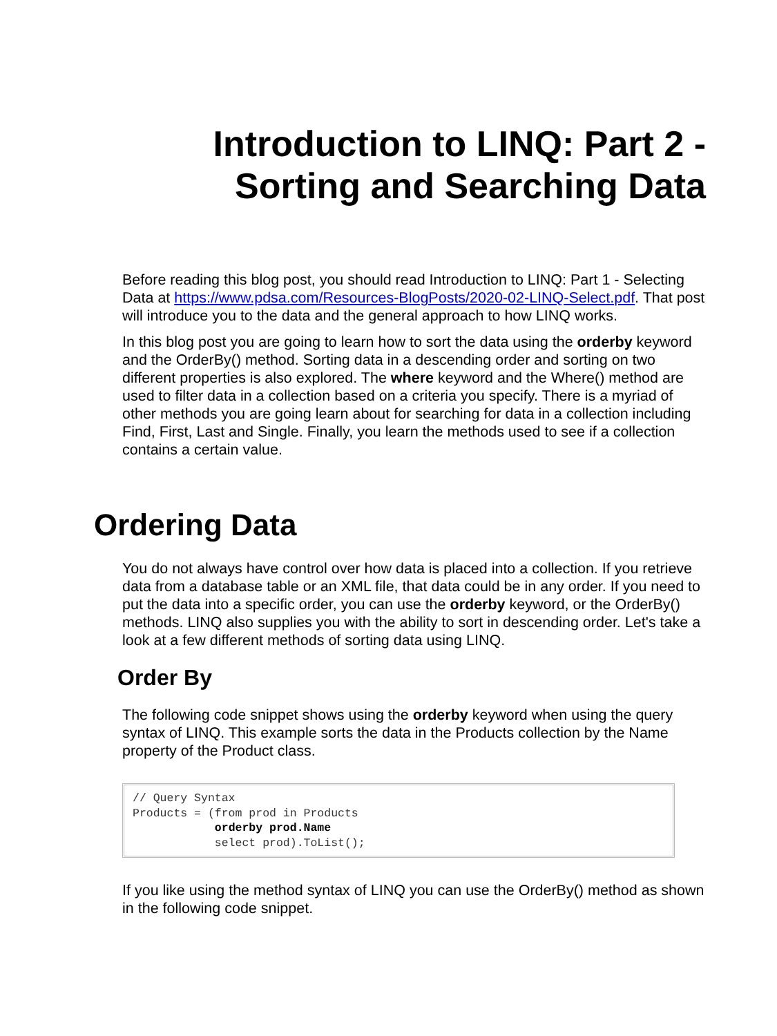Introduction to LINQ: Part 2 -
Sorting and Searching Data
Before reading this blog post, you should read Introduction to LINQ: Part 1 - Selecting Data at https://www.pdsa.com/Resources-BlogPosts/2020-02-LINQ-Select.pdf. That post will introduce you to the data and the general approach to how LINQ works.
In this blog post you are going to learn how to sort the data using the orderby keyword and the OrderBy() method. Sorting data in a descending order and sorting on two different properties is also explored. The where keyword and the Where() method are used to filter data in a collection based on a criteria you specify. There is a myriad of other methods you are going learn about for searching for data in a collection including Find, First, Last and Single. Finally, you learn the methods used to see if a collection contains a certain value.
Ordering Data
You do not always have control over how data is placed into a collection. If you retrieve data from a database table or an XML file, that data could be in any order. If you need to put the data into a specific order, you can use the orderby keyword, or the OrderBy() methods. LINQ also supplies you with the ability to sort in descending order. Let's take a look at a few different methods of sorting data using LINQ.
Order By
The following code snippet shows using the orderby keyword when using the query syntax of LINQ. This example sorts the data in the Products collection by the Name property of the Product class.
// Query Syntax
Products = (from prod in Products
            orderby prod.Name
            select prod).ToList();
If you like using the method syntax of LINQ you can use the OrderBy() method as shown in the following code snippet.